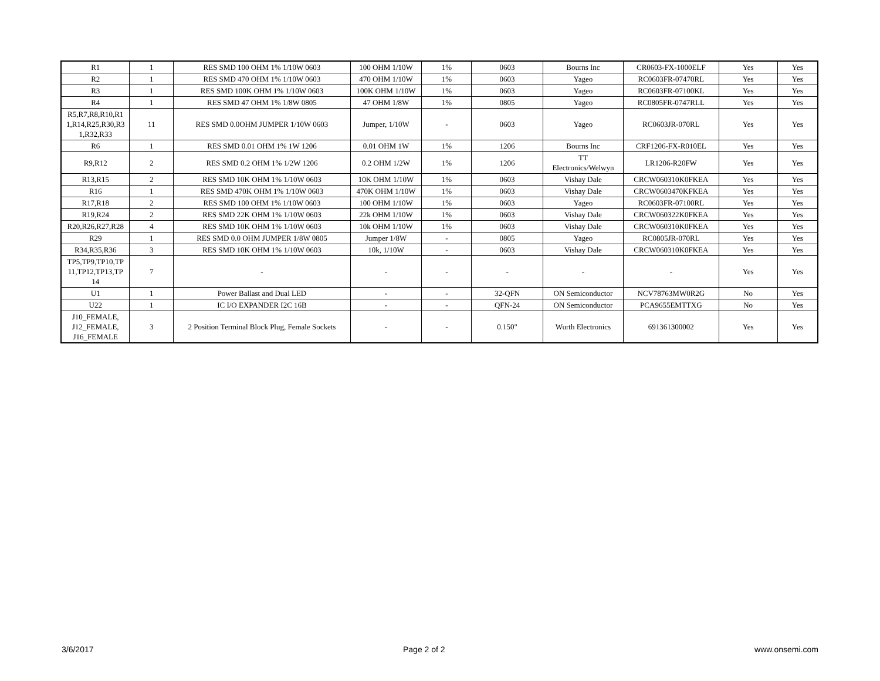| R1 | 1 | RES SMD 100 OHM 1% 1/10W 0603 | 100 OHM 1/10W | 1% | 0603 | Bourns Inc | CR0603-FX-1000ELF | Yes | Yes |
| R2 | 1 | RES SMD 470 OHM 1% 1/10W 0603 | 470 OHM 1/10W | 1% | 0603 | Yageo | RC0603FR-07470RL | Yes | Yes |
| R3 | 1 | RES SMD 100K OHM 1% 1/10W 0603 | 100K OHM 1/10W | 1% | 0603 | Yageo | RC0603FR-07100KL | Yes | Yes |
| R4 | 1 | RES SMD 47 OHM 1% 1/8W 0805 | 47 OHM 1/8W | 1% | 0805 | Yageo | RC0805FR-0747RLL | Yes | Yes |
| R5,R7,R8,R10,R1 1,R14,R25,R30,R3 1,R32,R33 | 11 | RES SMD 0.0OHM JUMPER 1/10W 0603 | Jumper, 1/10W | - | 0603 | Yageo | RC0603JR-070RL | Yes | Yes |
| R6 | 1 | RES SMD 0.01 OHM 1% 1W 1206 | 0.01 OHM 1W | 1% | 1206 | Bourns Inc | CRF1206-FX-R010EL | Yes | Yes |
| R9,R12 | 2 | RES SMD 0.2 OHM 1% 1/2W 1206 | 0.2 OHM 1/2W | 1% | 1206 | TT Electronics/Welwyn | LR1206-R20FW | Yes | Yes |
| R13,R15 | 2 | RES SMD 10K OHM 1% 1/10W 0603 | 10K OHM 1/10W | 1% | 0603 | Vishay Dale | CRCW060310K0FKEA | Yes | Yes |
| R16 | 1 | RES SMD 470K OHM 1% 1/10W 0603 | 470K OHM 1/10W | 1% | 0603 | Vishay Dale | CRCW0603470KFKEA | Yes | Yes |
| R17,R18 | 2 | RES SMD 100 OHM 1% 1/10W 0603 | 100 OHM 1/10W | 1% | 0603 | Yageo | RC0603FR-07100RL | Yes | Yes |
| R19,R24 | 2 | RES SMD 22K OHM 1% 1/10W 0603 | 22k OHM 1/10W | 1% | 0603 | Vishay Dale | CRCW060322K0FKEA | Yes | Yes |
| R20,R26,R27,R28 | 4 | RES SMD 10K OHM 1% 1/10W 0603 | 10k OHM 1/10W | 1% | 0603 | Vishay Dale | CRCW060310K0FKEA | Yes | Yes |
| R29 | 1 | RES SMD 0.0 OHM JUMPER 1/8W 0805 | Jumper 1/8W | - | 0805 | Yageo | RC0805JR-070RL | Yes | Yes |
| R34,R35,R36 | 3 | RES SMD 10K OHM 1% 1/10W 0603 | 10k, 1/10W | - | 0603 | Vishay Dale | CRCW060310K0FKEA | Yes | Yes |
| TP5,TP9,TP10,TP 11,TP12,TP13,TP 14 | 7 | - | - | - | - | - | - | Yes | Yes |
| U1 | 1 | Power Ballast and Dual LED | - | - | 32-QFN | ON Semiconductor | NCV78763MW0R2G | No | Yes |
| U22 | 1 | IC I/O EXPANDER I2C 16B | - | - | QFN-24 | ON Semiconductor | PCA9655EMTTXG | No | Yes |
| J10_FEMALE, J12_FEMALE, J16_FEMALE | 3 | 2 Position Terminal Block Plug, Female Sockets | - | - | 0.150" | Wurth Electronics | 691361300002 | Yes | Yes |
3/6/2017 Page 2 of 2 www.onsemi.com